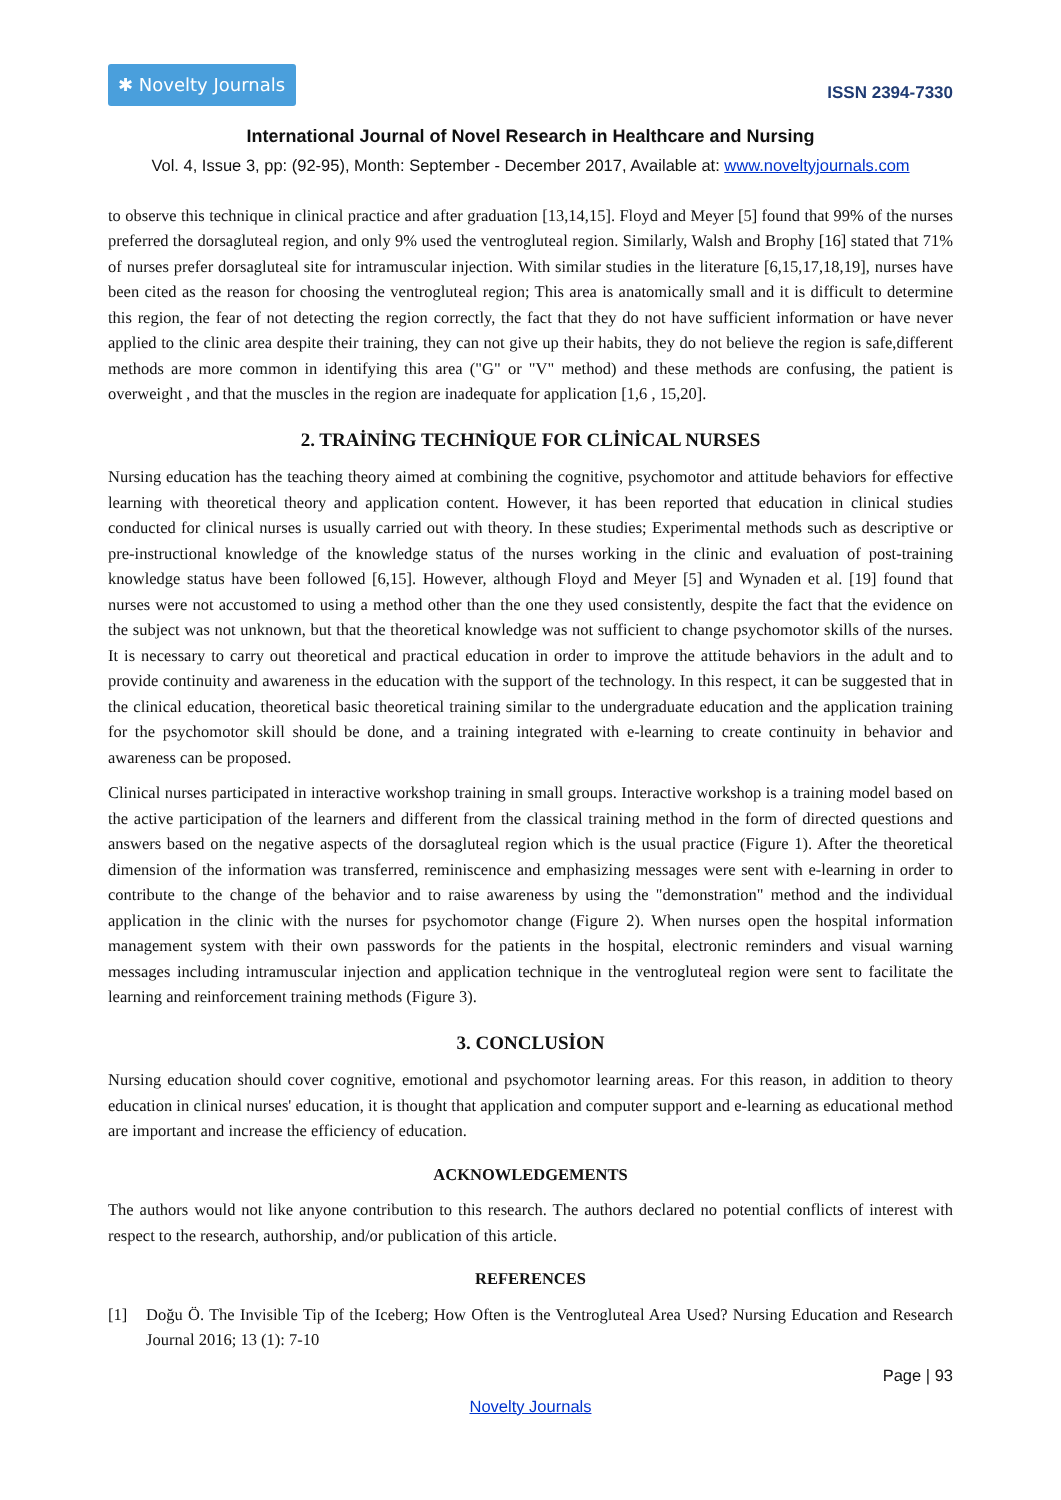✱ Novelty Journals
ISSN 2394-7330
International Journal of Novel Research in Healthcare and Nursing
Vol. 4, Issue 3, pp: (92-95), Month: September - December 2017, Available at: www.noveltyjournals.com
to observe this technique in clinical practice and after graduation [13,14,15]. Floyd and Meyer [5] found that 99% of the nurses preferred the dorsagluteal region, and only 9% used the ventrogluteal region. Similarly, Walsh and Brophy [16] stated that 71% of nurses prefer dorsagluteal site for intramuscular injection. With similar studies in the literature [6,15,17,18,19], nurses have been cited as the reason for choosing the ventrogluteal region; This area is anatomically small and it is difficult to determine this region, the fear of not detecting the region correctly, the fact that they do not have sufficient information or have never applied to the clinic area despite their training, they can not give up their habits, they do not believe the region is safe,different methods are more common in identifying this area ("G" or "V" method) and these methods are confusing, the patient is overweight , and that the muscles in the region are inadequate for application [1,6 , 15,20].
2. TRAİNİNG TECHNİQUE FOR CLİNİCAL NURSES
Nursing education has the teaching theory aimed at combining the cognitive, psychomotor and attitude behaviors for effective learning with theoretical theory and application content. However, it has been reported that education in clinical studies conducted for clinical nurses is usually carried out with theory. In these studies; Experimental methods such as descriptive or pre-instructional knowledge of the knowledge status of the nurses working in the clinic and evaluation of post-training knowledge status have been followed [6,15]. However, although Floyd and Meyer [5] and Wynaden et al. [19] found that nurses were not accustomed to using a method other than the one they used consistently, despite the fact that the evidence on the subject was not unknown, but that the theoretical knowledge was not sufficient to change psychomotor skills of the nurses. It is necessary to carry out theoretical and practical education in order to improve the attitude behaviors in the adult and to provide continuity and awareness in the education with the support of the technology. In this respect, it can be suggested that in the clinical education, theoretical basic theoretical training similar to the undergraduate education and the application training for the psychomotor skill should be done, and a training integrated with e-learning to create continuity in behavior and awareness can be proposed.
Clinical nurses participated in interactive workshop training in small groups. Interactive workshop is a training model based on the active participation of the learners and different from the classical training method in the form of directed questions and answers based on the negative aspects of the dorsagluteal region which is the usual practice (Figure 1). After the theoretical dimension of the information was transferred, reminiscence and emphasizing messages were sent with e-learning in order to contribute to the change of the behavior and to raise awareness by using the "demonstration" method and the individual application in the clinic with the nurses for psychomotor change (Figure 2). When nurses open the hospital information management system with their own passwords for the patients in the hospital, electronic reminders and visual warning messages including intramuscular injection and application technique in the ventrogluteal region were sent to facilitate the learning and reinforcement training methods (Figure 3).
3. CONCLUSİON
Nursing education should cover cognitive, emotional and psychomotor learning areas. For this reason, in addition to theory education in clinical nurses' education, it is thought that application and computer support and e-learning as educational method are important and increase the efficiency of education.
ACKNOWLEDGEMENTS
The authors would not like anyone contribution to this research. The authors declared no potential conflicts of interest with respect to the research, authorship, and/or publication of this article.
REFERENCES
[1] Doğu Ö. The Invisible Tip of the Iceberg; How Often is the Ventrogluteal Area Used? Nursing Education and Research Journal 2016; 13 (1): 7-10
Page | 93
Novelty Journals